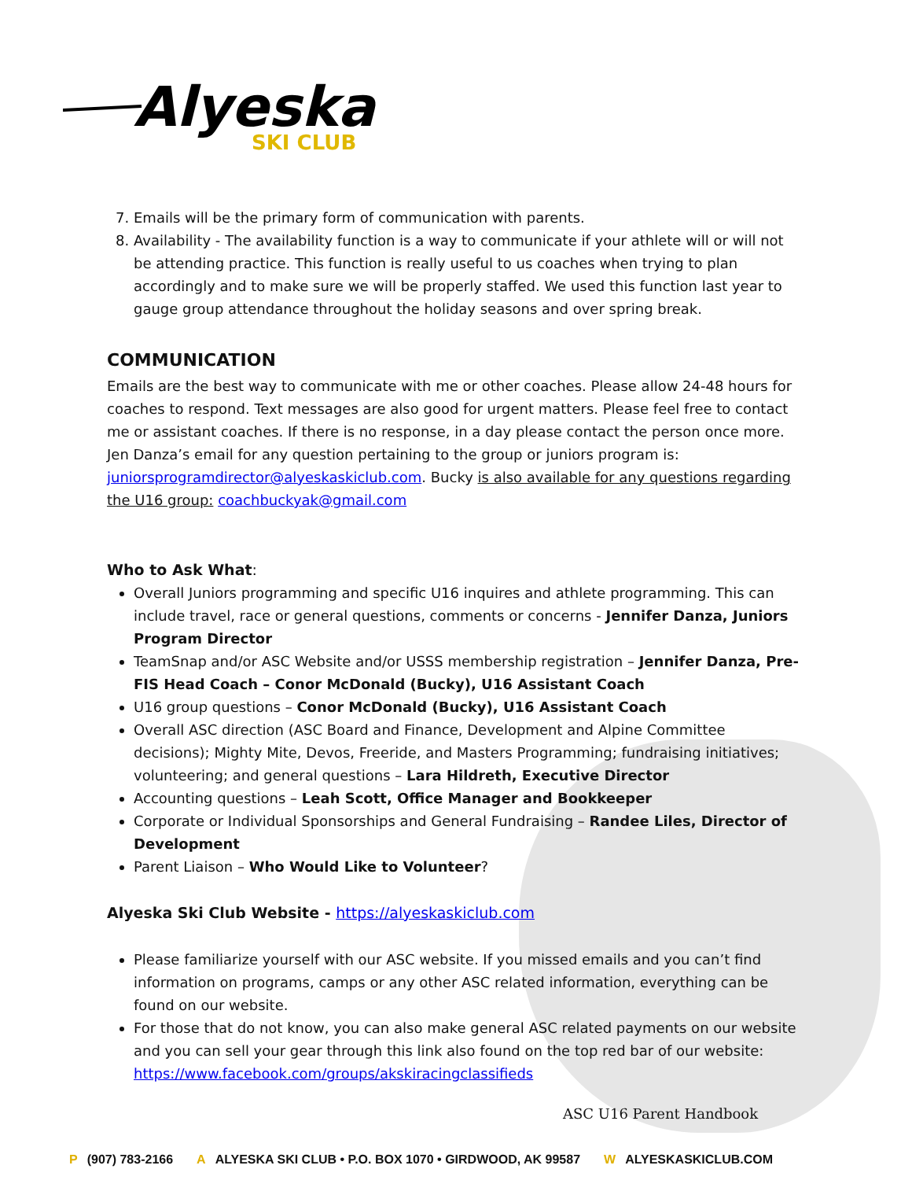Alyeska
SKI CLUB
7. Emails will be the primary form of communication with parents.
8. Availability - The availability function is a way to communicate if your athlete will or will not be attending practice. This function is really useful to us coaches when trying to plan accordingly and to make sure we will be properly staffed. We used this function last year to gauge group attendance throughout the holiday seasons and over spring break.
COMMUNICATION
Emails are the best way to communicate with me or other coaches. Please allow 24-48 hours for coaches to respond. Text messages are also good for urgent matters. Please feel free to contact me or assistant coaches. If there is no response, in a day please contact the person once more. Jen Danza’s email for any question pertaining to the group or juniors program is: juniorsprogramdirector@alyeskaskiclub.com. Bucky is also available for any questions regarding the U16 group: coachbuckyak@gmail.com
Who to Ask What:
Overall Juniors programming and specific U16 inquires and athlete programming. This can include travel, race or general questions, comments or concerns - Jennifer Danza, Juniors Program Director
TeamSnap and/or ASC Website and/or USSS membership registration – Jennifer Danza, Pre-FIS Head Coach – Conor McDonald (Bucky), U16 Assistant Coach
U16 group questions – Conor McDonald (Bucky), U16 Assistant Coach
Overall ASC direction (ASC Board and Finance, Development and Alpine Committee decisions); Mighty Mite, Devos, Freeride, and Masters Programming; fundraising initiatives; volunteering; and general questions – Lara Hildreth, Executive Director
Accounting questions – Leah Scott, Office Manager and Bookkeeper
Corporate or Individual Sponsorships and General Fundraising – Randee Liles, Director of Development
Parent Liaison – Who Would Like to Volunteer?
Alyeska Ski Club Website - https://alyeskaskiclub.com
Please familiarize yourself with our ASC website. If you missed emails and you can’t find information on programs, camps or any other ASC related information, everything can be found on our website.
For those that do not know, you can also make general ASC related payments on our website and you can sell your gear through this link also found on the top red bar of our website: https://www.facebook.com/groups/akskiracingclassifieds
ASC U16 Parent Handbook
P (907) 783-2166 A ALYESKA SKI CLUB • P.O. BOX 1070 • GIRDWOOD, AK 99587 W ALYESKASKICLUB.COM